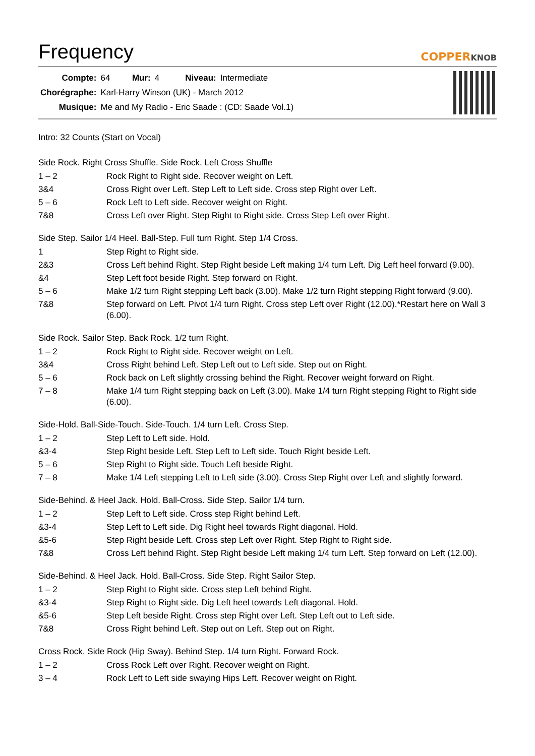Frequency
COPPERKNOB
| Compte: | 64 | Mur: | 4 | Niveau: | Intermediate |
| Chorégraphe: | Karl-Harry Winson (UK) - March 2012 | | | | |
| Musique: | Me and My Radio - Eric Saade : (CD: Saade Vol.1) | | | | |
Intro: 32 Counts (Start on Vocal)
Side Rock. Right Cross Shuffle. Side Rock. Left Cross Shuffle
| 1 – 2 | Rock Right to Right side. Recover weight on Left. |
| 3&4 | Cross Right over Left. Step Left to Left side. Cross step Right over Left. |
| 5 – 6 | Rock Left to Left side. Recover weight on Right. |
| 7&8 | Cross Left over Right. Step Right to Right side. Cross Step Left over Right. |
Side Step. Sailor 1/4 Heel. Ball-Step. Full turn Right. Step 1/4 Cross.
| 1 | Step Right to Right side. |
| 2&3 | Cross Left behind Right. Step Right beside Left making 1/4 turn Left. Dig Left heel forward (9.00). |
| &4 | Step Left foot beside Right. Step forward on Right. |
| 5 – 6 | Make 1/2 turn Right stepping Left back (3.00). Make 1/2 turn Right stepping Right forward (9.00). |
| 7&8 | Step forward on Left. Pivot 1/4 turn Right. Cross step Left over Right (12.00).*Restart here on Wall 3 (6.00). |
Side Rock. Sailor Step. Back Rock. 1/2 turn Right.
| 1 – 2 | Rock Right to Right side. Recover weight on Left. |
| 3&4 | Cross Right behind Left. Step Left out to Left side. Step out on Right. |
| 5 – 6 | Rock back on Left slightly crossing behind the Right. Recover weight forward on Right. |
| 7 – 8 | Make 1/4 turn Right stepping back on Left (3.00). Make 1/4 turn Right stepping Right to Right side (6.00). |
Side-Hold. Ball-Side-Touch. Side-Touch. 1/4 turn Left. Cross Step.
| 1 – 2 | Step Left to Left side. Hold. |
| &3-4 | Step Right beside Left. Step Left to Left side. Touch Right beside Left. |
| 5 – 6 | Step Right to Right side. Touch Left beside Right. |
| 7 – 8 | Make 1/4 Left stepping Left to Left side (3.00). Cross Step Right over Left and slightly forward. |
Side-Behind. & Heel Jack. Hold. Ball-Cross. Side Step. Sailor 1/4 turn.
| 1 – 2 | Step Left to Left side. Cross step Right behind Left. |
| &3-4 | Step Left to Left side. Dig Right heel towards Right diagonal. Hold. |
| &5-6 | Step Right beside Left. Cross step Left over Right. Step Right to Right side. |
| 7&8 | Cross Left behind Right. Step Right beside Left making 1/4 turn Left. Step forward on Left (12.00). |
Side-Behind. & Heel Jack. Hold. Ball-Cross. Side Step. Right Sailor Step.
| 1 – 2 | Step Right to Right side. Cross step Left behind Right. |
| &3-4 | Step Right to Right side. Dig Left heel towards Left diagonal. Hold. |
| &5-6 | Step Left beside Right. Cross step Right over Left. Step Left out to Left side. |
| 7&8 | Cross Right behind Left. Step out on Left. Step out on Right. |
Cross Rock. Side Rock (Hip Sway). Behind Step. 1/4 turn Right. Forward Rock.
| 1 – 2 | Cross Rock Left over Right. Recover weight on Right. |
| 3 – 4 | Rock Left to Left side swaying Hips Left. Recover weight on Right. |